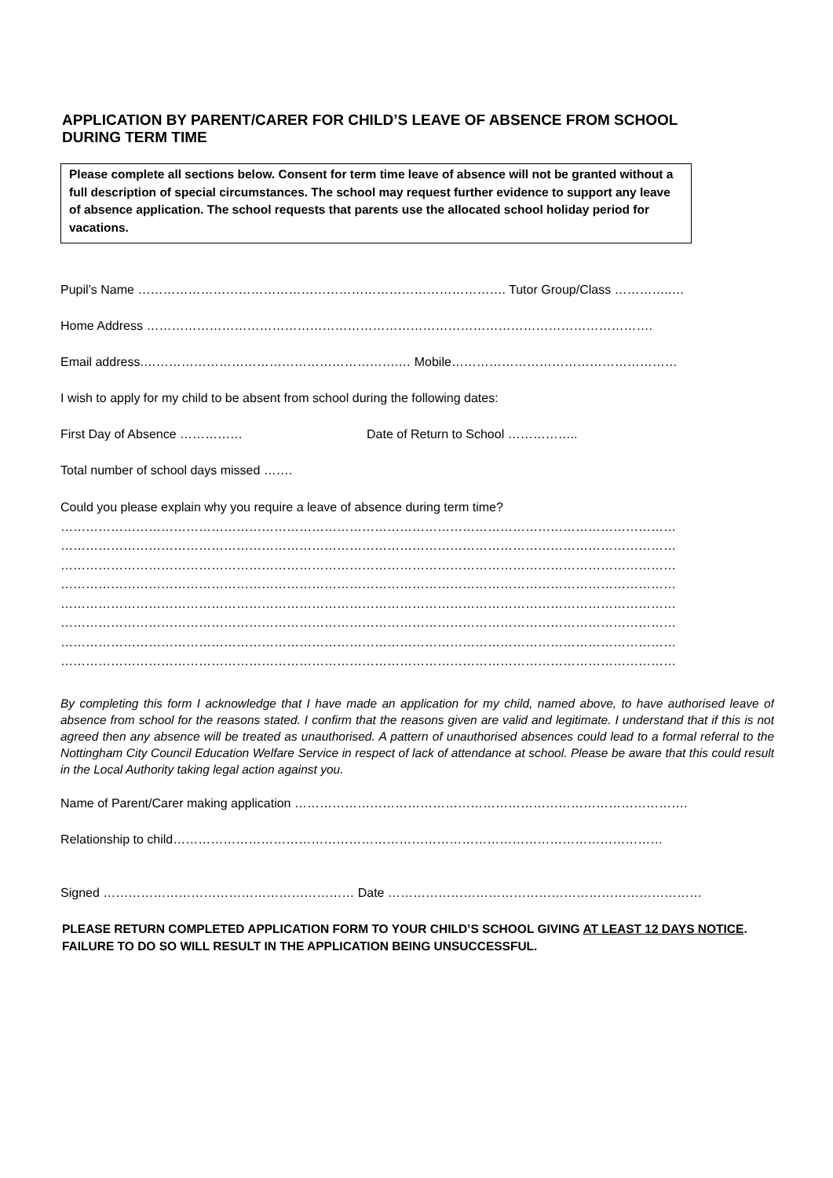APPLICATION BY PARENT/CARER FOR CHILD’S LEAVE OF ABSENCE FROM SCHOOL
DURING TERM TIME
Please complete all sections below. Consent for term time leave of absence will not be granted without a full description of special circumstances. The school may request further evidence to support any leave of absence application. The school requests that parents use the allocated school holiday period for vacations.
Pupil’s Name ……………………………………………………………………………. Tutor Group/Class …………..…
Home Address ………………………………………………………………………………………………………….
Email address.…………………………………………………….… Mobile………………………………………………
I wish to apply for my child to be absent from school during the following dates:
First Day of Absence …………… Date of Return to School ……………..
Total number of school days missed …….
Could you please explain why you require a leave of absence during term time?
…………………………………………………………………………………………………………………………………
…………………………………………………………………………………………………………………………………
…………………………………………………………………………………………………………………………………
…………………………………………………………………………………………………………………………………
…………………………………………………………………………………………………………………………………
…………………………………………………………………………………………………………………………………
…………………………………………………………………………………………………………………………………
…………………………………………………………………………………………………………………………………
By completing this form I acknowledge that I have made an application for my child, named above, to have authorised leave of absence from school for the reasons stated. I confirm that the reasons given are valid and legitimate. I understand that if this is not agreed then any absence will be treated as unauthorised. A pattern of unauthorised absences could lead to a formal referral to the Nottingham City Council Education Welfare Service in respect of lack of attendance at school. Please be aware that this could result in the Local Authority taking legal action against you.
Name of Parent/Carer making application ………………………………………………………………………………….
Relationship to child………………………………………………………………………………………………………
Signed …………………………………………………… Date …………………………………………………………………
PLEASE RETURN COMPLETED APPLICATION FORM TO YOUR CHILD’S SCHOOL GIVING AT LEAST 12 DAYS NOTICE. FAILURE TO DO SO WILL RESULT IN THE APPLICATION BEING UNSUCCESSFUL.